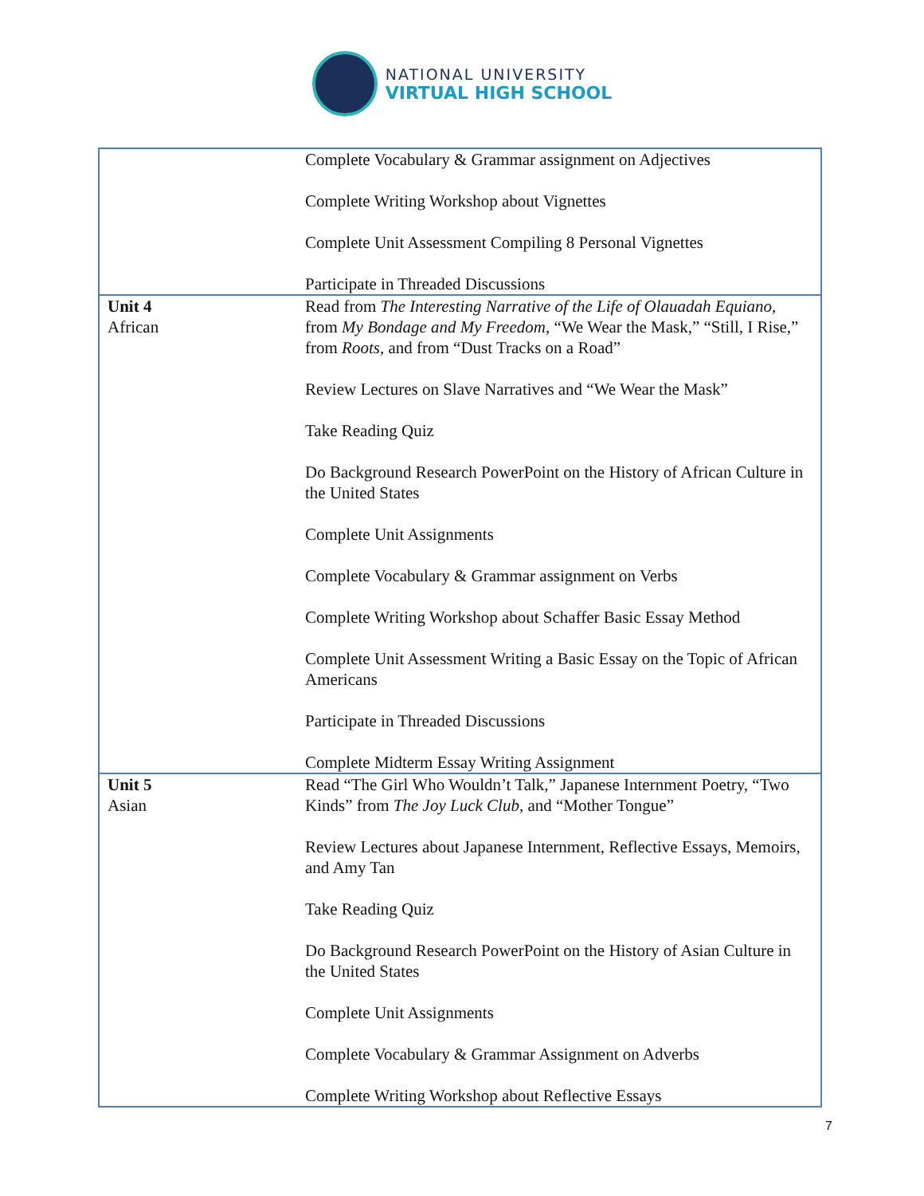NATIONAL UNIVERSITY
VIRTUAL HIGH SCHOOL
| | Complete Vocabulary & Grammar assignment on Adjectives Complete Writing Workshop about Vignettes Complete Unit Assessment Compiling 8 Personal Vignettes Participate in Threaded Discussions |
| Unit 4 African | Read from The Interesting Narrative of the Life of Olauadah Equiano , from My Bondage and My Freedom , “We Wear the Mask,” “Still, I Rise,” from Roots , and from “Dust Tracks on a Road” Review Lectures on Slave Narratives and “We Wear the Mask” Take Reading Quiz Do Background Research PowerPoint on the History of African Culture in the United States Complete Unit Assignments Complete Vocabulary & Grammar assignment on Verbs Complete Writing Workshop about Schaffer Basic Essay Method Complete Unit Assessment Writing a Basic Essay on the Topic of African Americans Participate in Threaded Discussions Complete Midterm Essay Writing Assignment |
| Unit 5 Asian | Read “The Girl Who Wouldn’t Talk,” Japanese Internment Poetry, “Two Kinds” from The Joy Luck Club , and “Mother Tongue” Review Lectures about Japanese Internment, Reflective Essays, Memoirs, and Amy Tan Take Reading Quiz Do Background Research PowerPoint on the History of Asian Culture in the United States Complete Unit Assignments Complete Vocabulary & Grammar Assignment on Adverbs Complete Writing Workshop about Reflective Essays |
7